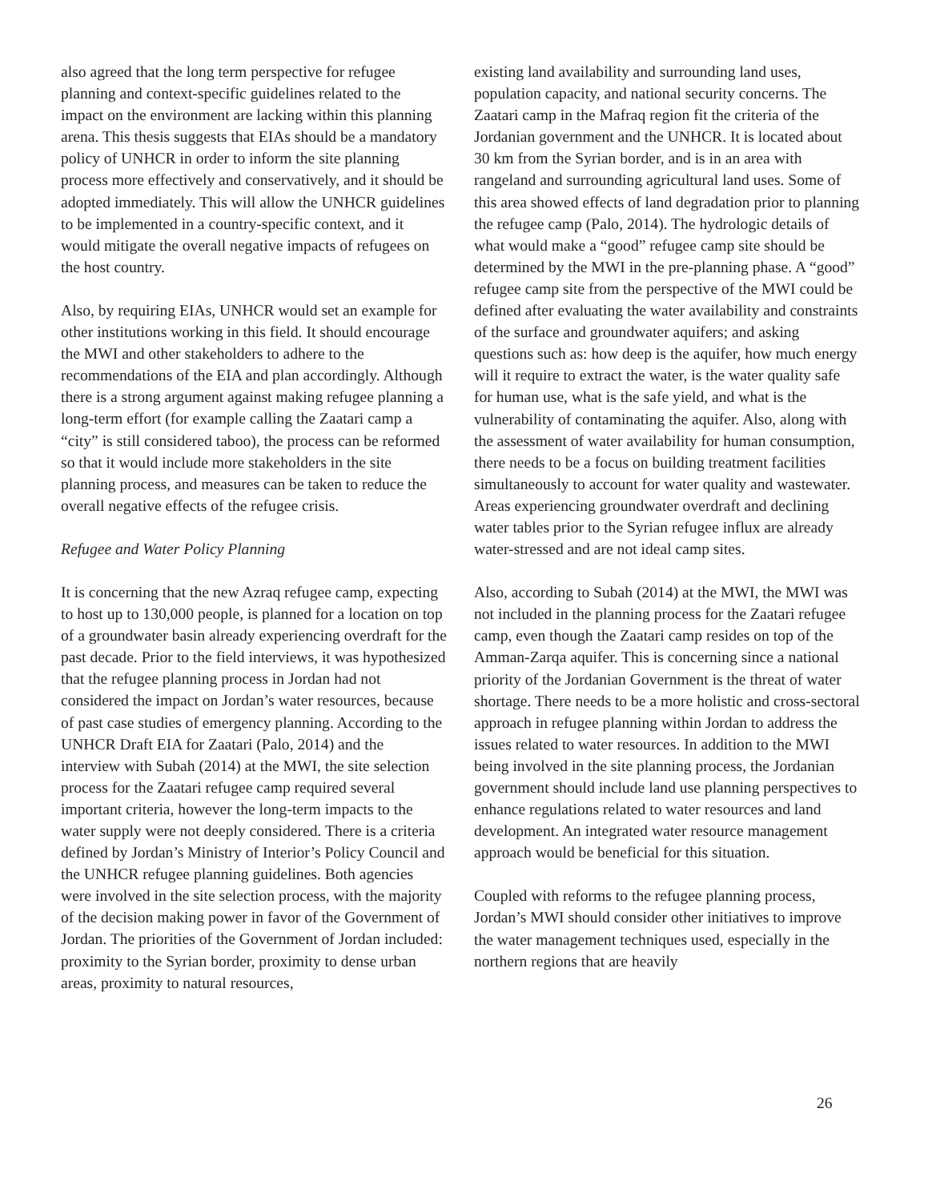also agreed that the long term perspective for refugee planning and context-specific guidelines related to the impact on the environment are lacking within this planning arena. This thesis suggests that EIAs should be a mandatory policy of UNHCR in order to inform the site planning process more effectively and conservatively, and it should be adopted immediately. This will allow the UNHCR guidelines to be implemented in a country-specific context, and it would mitigate the overall negative impacts of refugees on the host country.
Also, by requiring EIAs, UNHCR would set an example for other institutions working in this field. It should encourage the MWI and other stakeholders to adhere to the recommendations of the EIA and plan accordingly. Although there is a strong argument against making refugee planning a long-term effort (for example calling the Zaatari camp a “city” is still considered taboo), the process can be reformed so that it would include more stakeholders in the site planning process, and measures can be taken to reduce the overall negative effects of the refugee crisis.
Refugee and Water Policy Planning
It is concerning that the new Azraq refugee camp, expecting to host up to 130,000 people, is planned for a location on top of a groundwater basin already experiencing overdraft for the past decade. Prior to the field interviews, it was hypothesized that the refugee planning process in Jordan had not considered the impact on Jordan’s water resources, because of past case studies of emergency planning. According to the UNHCR Draft EIA for Zaatari (Palo, 2014) and the interview with Subah (2014) at the MWI, the site selection process for the Zaatari refugee camp required several important criteria, however the long-term impacts to the water supply were not deeply considered. There is a criteria defined by Jordan’s Ministry of Interior’s Policy Council and the UNHCR refugee planning guidelines. Both agencies were involved in the site selection process, with the majority of the decision making power in favor of the Government of Jordan. The priorities of the Government of Jordan included: proximity to the Syrian border, proximity to dense urban areas, proximity to natural resources,
existing land availability and surrounding land uses, population capacity, and national security concerns. The Zaatari camp in the Mafraq region fit the criteria of the Jordanian government and the UNHCR. It is located about 30 km from the Syrian border, and is in an area with rangeland and surrounding agricultural land uses. Some of this area showed effects of land degradation prior to planning the refugee camp (Palo, 2014). The hydrologic details of what would make a “good” refugee camp site should be determined by the MWI in the pre-planning phase. A “good” refugee camp site from the perspective of the MWI could be defined after evaluating the water availability and constraints of the surface and groundwater aquifers; and asking questions such as: how deep is the aquifer, how much energy will it require to extract the water, is the water quality safe for human use, what is the safe yield, and what is the vulnerability of contaminating the aquifer. Also, along with the assessment of water availability for human consumption, there needs to be a focus on building treatment facilities simultaneously to account for water quality and wastewater. Areas experiencing groundwater overdraft and declining water tables prior to the Syrian refugee influx are already water-stressed and are not ideal camp sites.
Also, according to Subah (2014) at the MWI, the MWI was not included in the planning process for the Zaatari refugee camp, even though the Zaatari camp resides on top of the Amman-Zarqa aquifer. This is concerning since a national priority of the Jordanian Government is the threat of water shortage. There needs to be a more holistic and cross-sectoral approach in refugee planning within Jordan to address the issues related to water resources. In addition to the MWI being involved in the site planning process, the Jordanian government should include land use planning perspectives to enhance regulations related to water resources and land development. An integrated water resource management approach would be beneficial for this situation.
Coupled with reforms to the refugee planning process, Jordan’s MWI should consider other initiatives to improve the water management techniques used, especially in the northern regions that are heavily
26